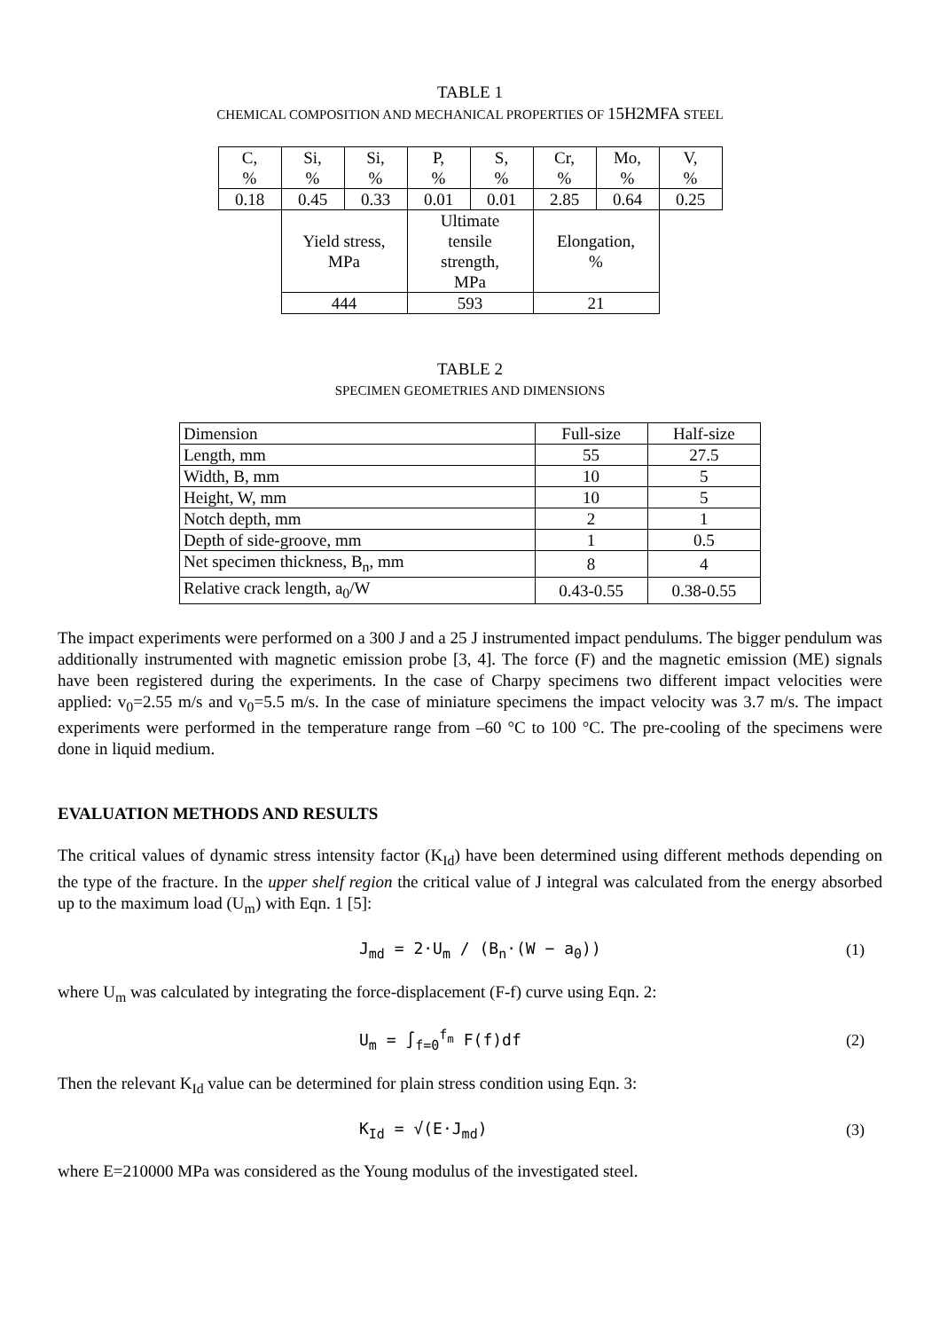TABLE 1
CHEMICAL COMPOSITION AND MECHANICAL PROPERTIES OF 15H2MFA STEEL
| C, % | Si, % | Si, % | P, % | S, % | Cr, % | Mo, % | V, % |
| 0.18 | 0.45 | 0.33 | 0.01 | 0.01 | 2.85 | 0.64 | 0.25 |
| | Yield stress, MPa | | Ultimate tensile strength, MPa | | Elongation, % | | |
| | 444 | | 593 | | 21 | | |
TABLE 2
SPECIMEN GEOMETRIES AND DIMENSIONS
| Dimension | Full-size | Half-size |
| --- | --- | --- |
| Length, mm | 55 | 27.5 |
| Width, B, mm | 10 | 5 |
| Height, W, mm | 10 | 5 |
| Notch depth, mm | 2 | 1 |
| Depth of side-groove, mm | 1 | 0.5 |
| Net specimen thickness, B<sub>n</sub>, mm | 8 | 4 |
| Relative crack length, a<sub>0</sub>/W | 0.43-0.55 | 0.38-0.55 |
The impact experiments were performed on a 300 J and a 25 J instrumented impact pendulums. The bigger pendulum was additionally instrumented with magnetic emission probe [3, 4]. The force (F) and the magnetic emission (ME) signals have been registered during the experiments. In the case of Charpy specimens two different impact velocities were applied: v<sub>0</sub>=2.55 m/s and v<sub>0</sub>=5.5 m/s. In the case of miniature specimens the impact velocity was 3.7 m/s. The impact experiments were performed in the temperature range from –60 °C to 100 °C. The pre-cooling of the specimens were done in liquid medium.
EVALUATION METHODS AND RESULTS
The critical values of dynamic stress intensity factor (K<sub>Id</sub>) have been determined using different methods depending on the type of the fracture. In the upper shelf region the critical value of J integral was calculated from the energy absorbed up to the maximum load (U<sub>m</sub>) with Eqn. 1 [5]:
J<sub>md</sub> = 2·U<sub>m</sub> / (B<sub>n</sub>·(W − a<sub>0</sub>)) (1)
where U<sub>m</sub> was calculated by integrating the force-displacement (F-f) curve using Eqn. 2:
U<sub>m</sub> = ∫<sub>f=0</sub><sup>f<sub>m</sub></sup> F(f)df (2)
Then the relevant K<sub>Id</sub> value can be determined for plain stress condition using Eqn. 3:
K<sub>Id</sub> = √(E·J<sub>md</sub>) (3)
where E=210000 MPa was considered as the Young modulus of the investigated steel.